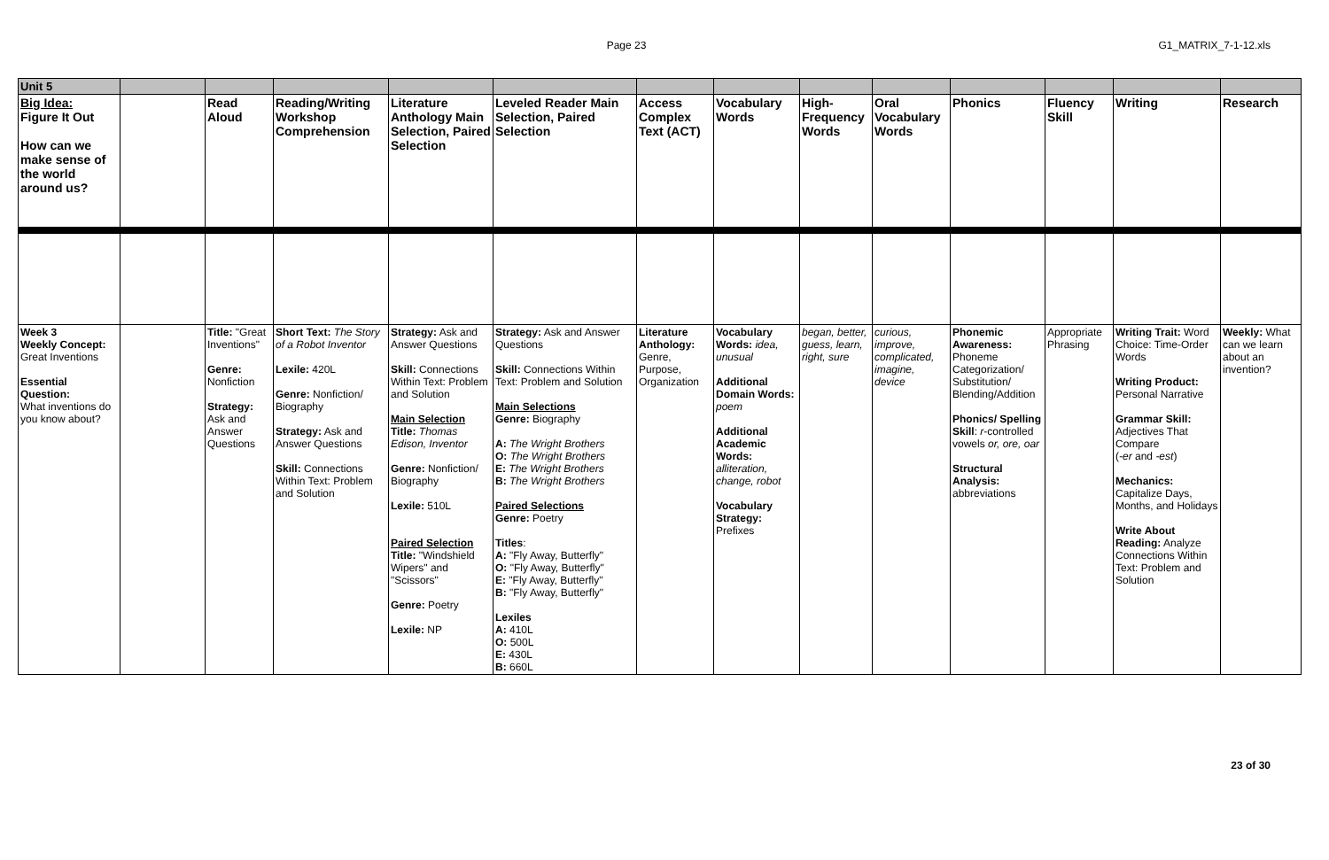Page 23 G1_MATRIX_7-1-12.xls
| Unit 5 | | | | | | | | | | | | | |
| Big Idea: Figure It Out How can we make sense of the world around us? | | Read Aloud | Reading/Writing Workshop Comprehension | Literature Anthology Main Selection, Paired Selection | Leveled Reader Main Selection, Paired Selection | Access Complex Text (ACT) | Vocabulary Words | High-Frequency Words | Oral Vocabulary Words | Phonics | Fluency Skill | Writing | Research |
| Week 3 Weekly Concept: Great Inventions Essential Question: What inventions do you know about? | | Title: "Great Inventions" Genre: Nonfiction Strategy: Ask and Answer Questions | Short Text: The Story of a Robot Inventor Lexile: 420L Genre: Nonfiction/ Biography Strategy: Ask and Answer Questions Skill: Connections Within Text: Problem and Solution | Strategy: Ask and Answer Questions Skill: Connections Within Text: Problem and Solution Main Selection Title: Thomas Edison, Inventor Genre: Nonfiction/ Biography Lexile: 510L Paired Selection Title: "Windshield Wipers" and "Scissors" Genre: Poetry Lexile: NP | Strategy: Ask and Answer Questions Skill: Connections Within Text: Problem and Solution Main Selections Genre: Biography A: The Wright Brothers O: The Wright Brothers E: The Wright Brothers B: The Wright Brothers Paired Selections Genre: Poetry Titles : A: "Fly Away, Butterfly" O: "Fly Away, Butterfly" E: "Fly Away, Butterfly" B: "Fly Away, Butterfly" Lexiles A: 410L O: 500L E: 430L B: 660L | Literature Anthology: Genre, Purpose, Organization | Vocabulary Words: idea, unusual Additional Domain Words: poem Additional Academic Words: alliteration, change, robot Vocabulary Strategy: Prefixes | began, better, guess, learn, right, sure | curious, improve, complicated, imagine, device | Phonemic Awareness: Phoneme Categorization/ Substitution/ Blending/Addition Phonics/ Spelling Skill : r -controlled vowels or, ore, oar Structural Analysis: abbreviations | Appropriate Phrasing | Writing Trait: Word Choice: Time-Order Words Writing Product: Personal Narrative Grammar Skill: Adjectives That Compare ( -er and -est ) Mechanics: Capitalize Days, Months, and Holidays Write About Reading: Analyze Connections Within Text: Problem and Solution | Weekly: What can we learn about an invention? |
23 of 30